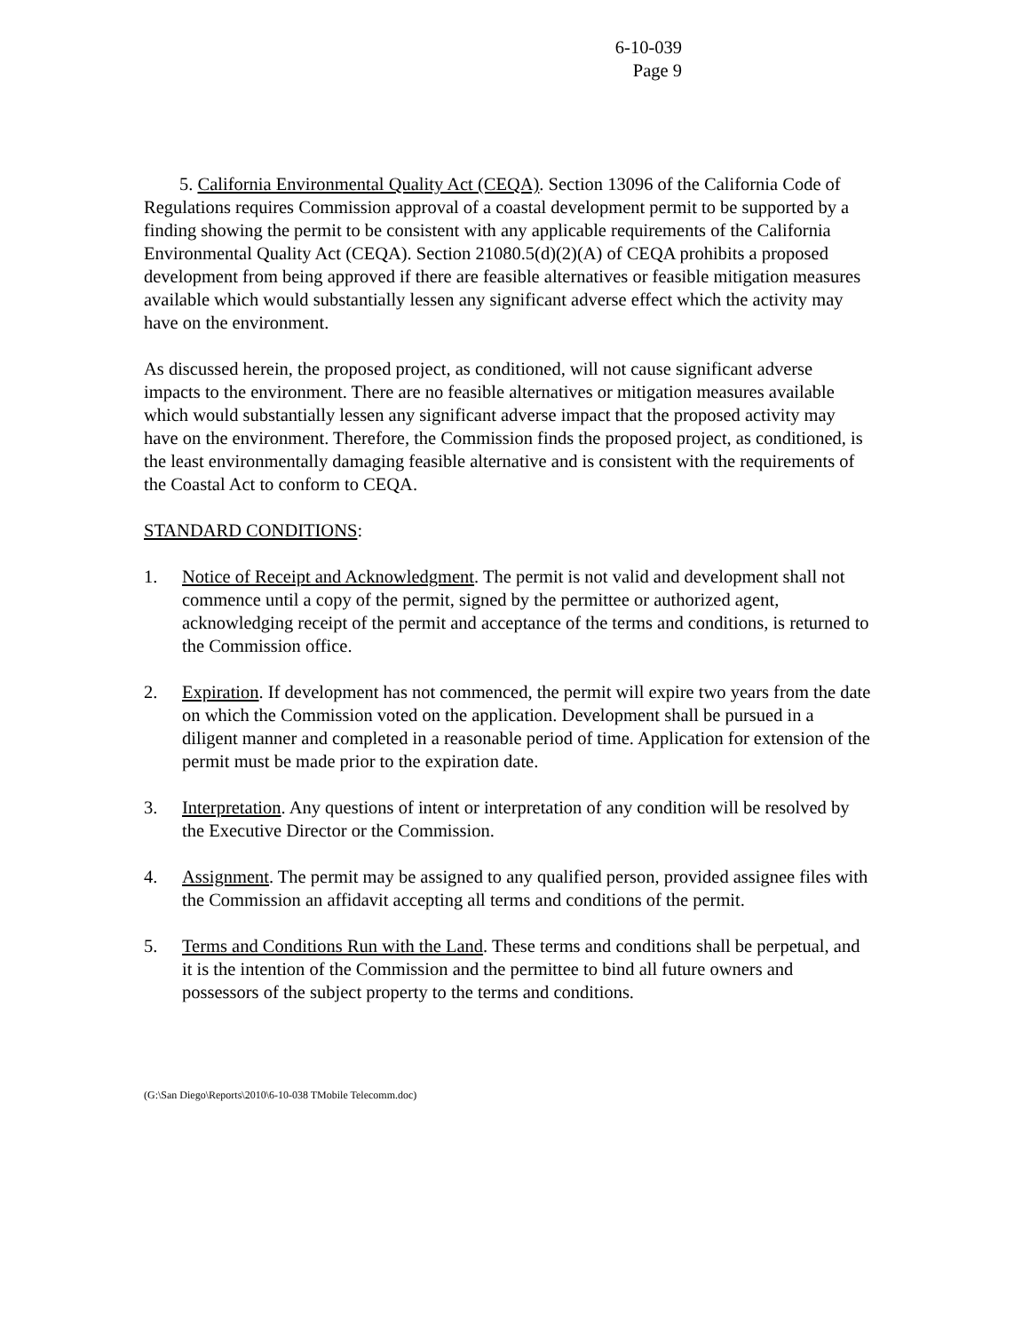6-10-039
Page 9
5. California Environmental Quality Act (CEQA). Section 13096 of the California Code of Regulations requires Commission approval of a coastal development permit to be supported by a finding showing the permit to be consistent with any applicable requirements of the California Environmental Quality Act (CEQA). Section 21080.5(d)(2)(A) of CEQA prohibits a proposed development from being approved if there are feasible alternatives or feasible mitigation measures available which would substantially lessen any significant adverse effect which the activity may have on the environment.
As discussed herein, the proposed project, as conditioned, will not cause significant adverse impacts to the environment. There are no feasible alternatives or mitigation measures available which would substantially lessen any significant adverse impact that the proposed activity may have on the environment. Therefore, the Commission finds the proposed project, as conditioned, is the least environmentally damaging feasible alternative and is consistent with the requirements of the Coastal Act to conform to CEQA.
STANDARD CONDITIONS:
1. Notice of Receipt and Acknowledgment. The permit is not valid and development shall not commence until a copy of the permit, signed by the permittee or authorized agent, acknowledging receipt of the permit and acceptance of the terms and conditions, is returned to the Commission office.
2. Expiration. If development has not commenced, the permit will expire two years from the date on which the Commission voted on the application. Development shall be pursued in a diligent manner and completed in a reasonable period of time. Application for extension of the permit must be made prior to the expiration date.
3. Interpretation. Any questions of intent or interpretation of any condition will be resolved by the Executive Director or the Commission.
4. Assignment. The permit may be assigned to any qualified person, provided assignee files with the Commission an affidavit accepting all terms and conditions of the permit.
5. Terms and Conditions Run with the Land. These terms and conditions shall be perpetual, and it is the intention of the Commission and the permittee to bind all future owners and possessors of the subject property to the terms and conditions.
(G:\San Diego\Reports\2010\6-10-038 TMobile Telecomm.doc)